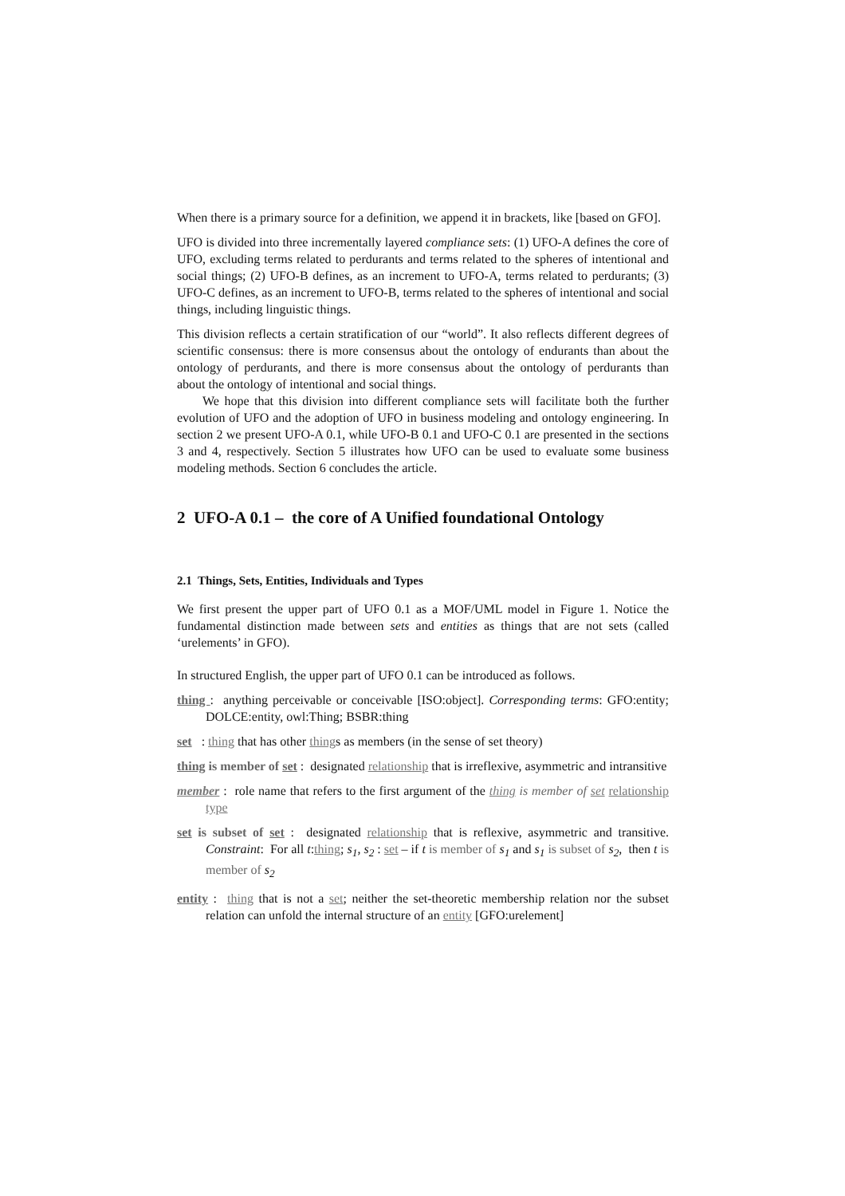When there is a primary source for a definition, we append it in brackets, like [based on GFO].
UFO is divided into three incrementally layered compliance sets: (1) UFO-A defines the core of UFO, excluding terms related to perdurants and terms related to the spheres of intentional and social things; (2) UFO-B defines, as an increment to UFO-A, terms related to perdurants; (3) UFO-C defines, as an increment to UFO-B, terms related to the spheres of intentional and social things, including linguistic things.
This division reflects a certain stratification of our “world”. It also reflects different degrees of scientific consensus: there is more consensus about the ontology of endurants than about the ontology of perdurants, and there is more consensus about the ontology of perdurants than about the ontology of intentional and social things.
We hope that this division into different compliance sets will facilitate both the further evolution of UFO and the adoption of UFO in business modeling and ontology engineering. In section 2 we present UFO-A 0.1, while UFO-B 0.1 and UFO-C 0.1 are presented in the sections 3 and 4, respectively. Section 5 illustrates how UFO can be used to evaluate some business modeling methods. Section 6 concludes the article.
2 UFO-A 0.1 – the core of A Unified foundational Ontology
2.1 Things, Sets, Entities, Individuals and Types
We first present the upper part of UFO 0.1 as a MOF/UML model in Figure 1. Notice the fundamental distinction made between sets and entities as things that are not sets (called ‘urelements’ in GFO).
In structured English, the upper part of UFO 0.1 can be introduced as follows.
thing : anything perceivable or conceivable [ISO:object]. Corresponding terms: GFO:entity; DOLCE:entity, owl:Thing; BSBR:thing
set : thing that has other things as members (in the sense of set theory)
thing is member of set : designated relationship that is irreflexive, asymmetric and intransitive
member : role name that refers to the first argument of the thing is member of set relationship type
set is subset of set : designated relationship that is reflexive, asymmetric and transitive. Constraint: For all t:thing; s<sub>1</sub>, s<sub>2</sub> : set – if t is member of s<sub>1</sub> and s<sub>1</sub> is subset of s<sub>2</sub>, then t is member of s<sub>2</sub>
entity : thing that is not a set; neither the set-theoretic membership relation nor the subset relation can unfold the internal structure of an entity [GFO:urelement]